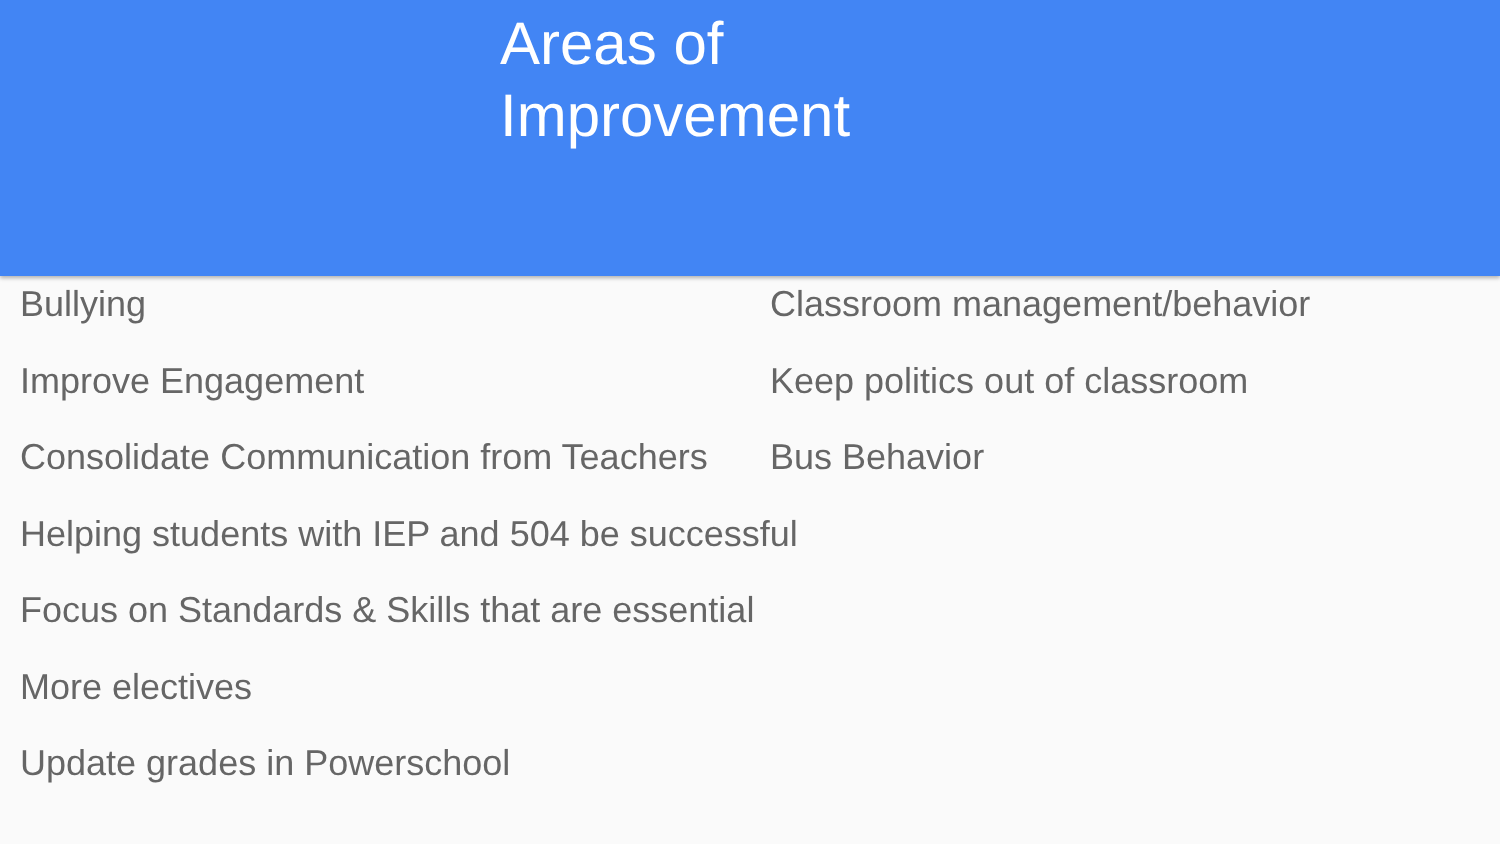Areas of
Improvement
Bullying
Improve Engagement
Consolidate Communication from Teachers
Helping students with IEP and 504 be successful
Focus on Standards & Skills that are essential
More electives
Update grades in Powerschool
Classroom management/behavior
Keep politics out of classroom
Bus Behavior